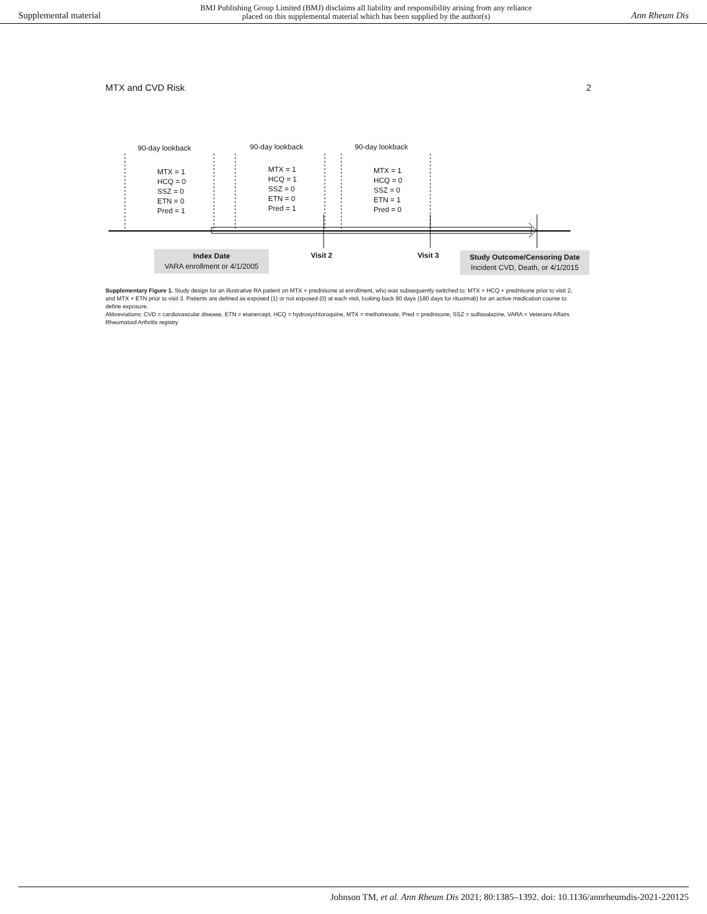Supplemental material BMJ Publishing Group Limited (BMJ) disclaims all liability and responsibility arising from any reliance
placed on this supplemental material which has been supplied by the author(s) Ann Rheum Dis
MTX and CVD Risk 2
90-day lookback 90-day lookback 90-day lookback
MTX = 1
HCQ = 0
SSZ = 0
ETN = 0
Pred = 1
MTX = 1
HCQ = 1
SSZ = 0
ETN = 0
Pred = 1
MTX = 1
HCQ = 0
SSZ = 0
ETN = 1
Pred = 0
Index Date
VARA enrollment or 4/1/2005
Visit 2 Visit 3
Study Outcome/Censoring Date
Incident CVD, Death, or 4/1/2015
Supplementary Figure 1. Study design for an illustrative RA patient on MTX + prednisone at enrollment, who was subsequently switched to: MTX + HCQ + prednisone prior to visit 2, and MTX + ETN prior to visit 3. Patients are defined as exposed (1) or not exposed (0) at each visit, looking back 90 days (180 days for rituximab) for an active medication course to define exposure.
Abbreviations: CVD = cardiovascular disease, ETN = etanercept, HCQ = hydroxychloroquine, MTX = methotrexate, Pred = prednisone, SSZ = sulfasalazine, VARA = Veterans Affairs Rheumatoid Arthritis registry
Johnson TM, et al. Ann Rheum Dis 2021; 80:1385–1392. doi: 10.1136/annrheumdis-2021-220125